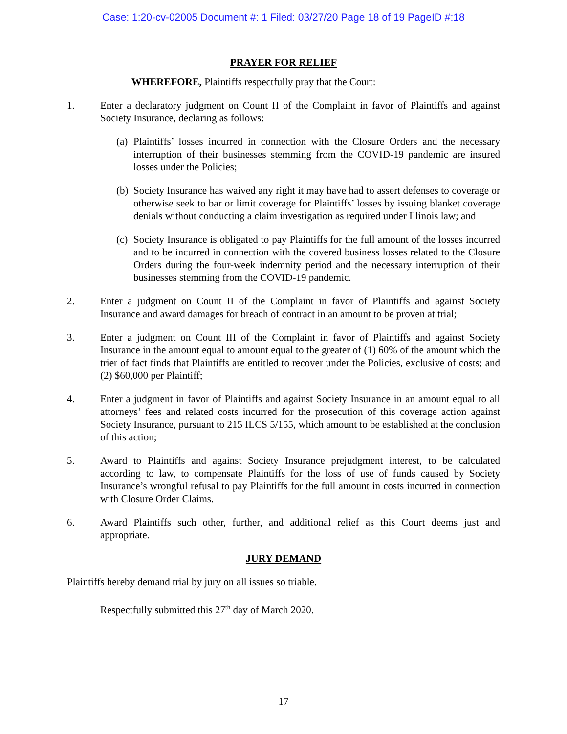Case: 1:20-cv-02005 Document #: 1 Filed: 03/27/20 Page 18 of 19 PageID #:18
PRAYER FOR RELIEF
WHEREFORE, Plaintiffs respectfully pray that the Court:
1. Enter a declaratory judgment on Count II of the Complaint in favor of Plaintiffs and against Society Insurance, declaring as follows:
(a) Plaintiffs’ losses incurred in connection with the Closure Orders and the necessary interruption of their businesses stemming from the COVID-19 pandemic are insured losses under the Policies;
(b) Society Insurance has waived any right it may have had to assert defenses to coverage or otherwise seek to bar or limit coverage for Plaintiffs’ losses by issuing blanket coverage denials without conducting a claim investigation as required under Illinois law; and
(c) Society Insurance is obligated to pay Plaintiffs for the full amount of the losses incurred and to be incurred in connection with the covered business losses related to the Closure Orders during the four-week indemnity period and the necessary interruption of their businesses stemming from the COVID-19 pandemic.
2. Enter a judgment on Count II of the Complaint in favor of Plaintiffs and against Society Insurance and award damages for breach of contract in an amount to be proven at trial;
3. Enter a judgment on Count III of the Complaint in favor of Plaintiffs and against Society Insurance in the amount equal to amount equal to the greater of (1) 60% of the amount which the trier of fact finds that Plaintiffs are entitled to recover under the Policies, exclusive of costs; and (2) $60,000 per Plaintiff;
4. Enter a judgment in favor of Plaintiffs and against Society Insurance in an amount equal to all attorneys’ fees and related costs incurred for the prosecution of this coverage action against Society Insurance, pursuant to 215 ILCS 5/155, which amount to be established at the conclusion of this action;
5. Award to Plaintiffs and against Society Insurance prejudgment interest, to be calculated according to law, to compensate Plaintiffs for the loss of use of funds caused by Society Insurance’s wrongful refusal to pay Plaintiffs for the full amount in costs incurred in connection with Closure Order Claims.
6. Award Plaintiffs such other, further, and additional relief as this Court deems just and appropriate.
JURY DEMAND
Plaintiffs hereby demand trial by jury on all issues so triable.
Respectfully submitted this 27<sup>th</sup> day of March 2020.
17